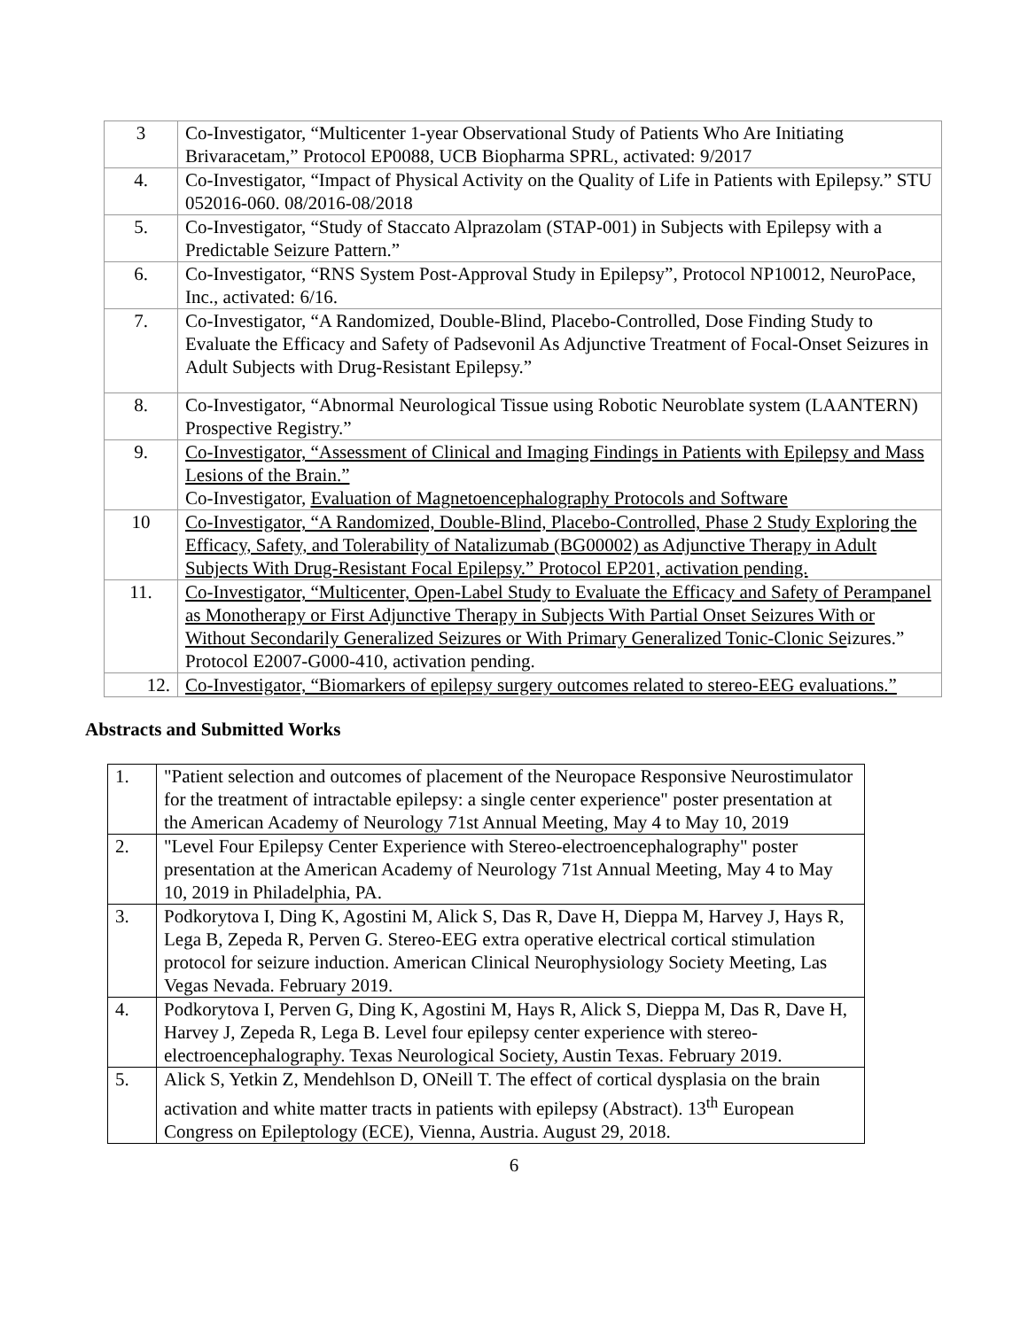| 3 | Co-Investigator, “Multicenter 1-year Observational Study of Patients Who Are Initiating Brivaracetam,” Protocol EP0088, UCB Biopharma SPRL, activated: 9/2017 |
| 4. | Co-Investigator, “Impact of Physical Activity on the Quality of Life in Patients with Epilepsy.” STU 052016-060. 08/2016-08/2018 |
| 5. | Co-Investigator, “Study of Staccato Alprazolam (STAP-001) in Subjects with Epilepsy with a Predictable Seizure Pattern.” |
| 6. | Co-Investigator, “RNS System Post-Approval Study in Epilepsy”, Protocol NP10012, NeuroPace, Inc., activated: 6/16. |
| 7. | Co-Investigator, “A Randomized, Double-Blind, Placebo-Controlled, Dose Finding Study to Evaluate the Efficacy and Safety of Padsevonil As Adjunctive Treatment of Focal-Onset Seizures in Adult Subjects with Drug-Resistant Epilepsy.” |
| 8. | Co-Investigator, “Abnormal Neurological Tissue using Robotic Neuroblate system (LAANTERN) Prospective Registry.” |
| 9. | Co-Investigator, “Assessment of Clinical and Imaging Findings in Patients with Epilepsy and Mass Lesions of the Brain.” Co-Investigator, Evaluation of Magnetoencephalography Protocols and Software |
| 10 | Co-Investigator, “A Randomized, Double-Blind, Placebo-Controlled, Phase 2 Study Exploring the Efficacy, Safety, and Tolerability of Natalizumab (BG00002) as Adjunctive Therapy in Adult Subjects With Drug-Resistant Focal Epilepsy.” Protocol EP201, activation pending. |
| 11. | Co-Investigator, “Multicenter, Open-Label Study to Evaluate the Efficacy and Safety of Perampanel as Monotherapy or First Adjunctive Therapy in Subjects With Partial Onset Seizures With or Without Secondarily Generalized Seizures or With Primary Generalized Tonic-Clonic Se izures.” Protocol E2007-G000-410, activation pending. |
| 12. | Co-Investigator, “Biomarkers of epilepsy surgery outcomes related to stereo-EEG evaluations.” |
Abstracts and Submitted Works
| 1. | "Patient selection and outcomes of placement of the Neuropace Responsive Neurostimulator for the treatment of intractable epilepsy: a single center experience" poster presentation at the American Academy of Neurology 71st Annual Meeting, May 4 to May 10, 2019 |
| 2. | "Level Four Epilepsy Center Experience with Stereo-electroencephalography" poster presentation at the American Academy of Neurology 71st Annual Meeting, May 4 to May 10, 2019 in Philadelphia, PA. |
| 3. | Podkorytova I, Ding K, Agostini M, Alick S, Das R, Dave H, Dieppa M, Harvey J, Hays R, Lega B, Zepeda R, Perven G. Stereo-EEG extra operative electrical cortical stimulation protocol for seizure induction. American Clinical Neurophysiology Society Meeting, Las Vegas Nevada. February 2019. |
| 4. | Podkorytova I, Perven G, Ding K, Agostini M, Hays R, Alick S, Dieppa M, Das R, Dave H, Harvey J, Zepeda R, Lega B. Level four epilepsy center experience with stereo-electroencephalography. Texas Neurological Society, Austin Texas. February 2019. |
| 5. | Alick S, Yetkin Z, Mendehlson D, ONeill T. The effect of cortical dysplasia on the brain activation and white matter tracts in patients with epilepsy (Abstract). 13<sup>th</sup> European Congress on Epileptology (ECE), Vienna, Austria. August 29, 2018. |
6